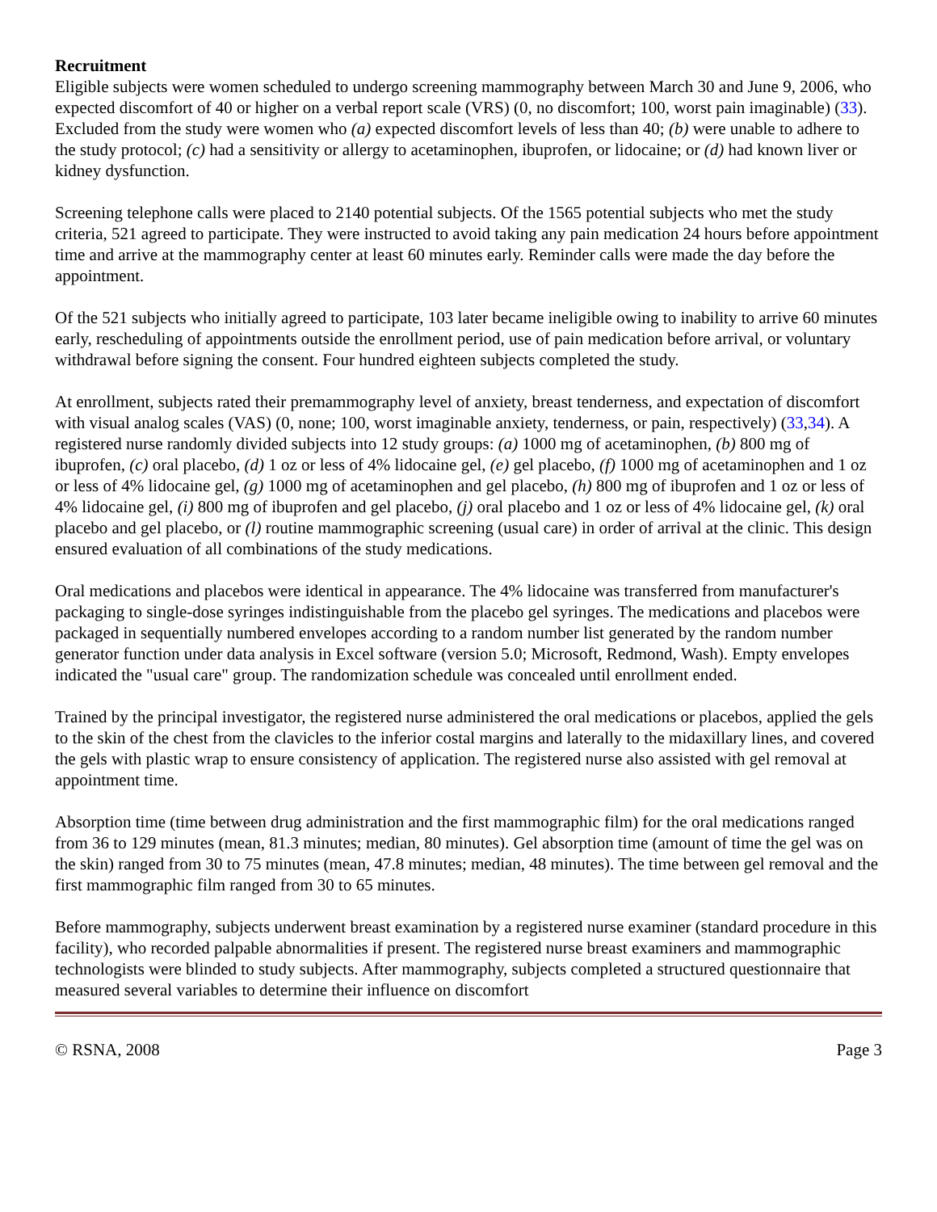Recruitment
Eligible subjects were women scheduled to undergo screening mammography between March 30 and June 9, 2006, who expected discomfort of 40 or higher on a verbal report scale (VRS) (0, no discomfort; 100, worst pain imaginable) (33). Excluded from the study were women who (a) expected discomfort levels of less than 40; (b) were unable to adhere to the study protocol; (c) had a sensitivity or allergy to acetaminophen, ibuprofen, or lidocaine; or (d) had known liver or kidney dysfunction.
Screening telephone calls were placed to 2140 potential subjects. Of the 1565 potential subjects who met the study criteria, 521 agreed to participate. They were instructed to avoid taking any pain medication 24 hours before appointment time and arrive at the mammography center at least 60 minutes early. Reminder calls were made the day before the appointment.
Of the 521 subjects who initially agreed to participate, 103 later became ineligible owing to inability to arrive 60 minutes early, rescheduling of appointments outside the enrollment period, use of pain medication before arrival, or voluntary withdrawal before signing the consent. Four hundred eighteen subjects completed the study.
At enrollment, subjects rated their premammography level of anxiety, breast tenderness, and expectation of discomfort with visual analog scales (VAS) (0, none; 100, worst imaginable anxiety, tenderness, or pain, respectively) (33,34). A registered nurse randomly divided subjects into 12 study groups: (a) 1000 mg of acetaminophen, (b) 800 mg of ibuprofen, (c) oral placebo, (d) 1 oz or less of 4% lidocaine gel, (e) gel placebo, (f) 1000 mg of acetaminophen and 1 oz or less of 4% lidocaine gel, (g) 1000 mg of acetaminophen and gel placebo, (h) 800 mg of ibuprofen and 1 oz or less of 4% lidocaine gel, (i) 800 mg of ibuprofen and gel placebo, (j) oral placebo and 1 oz or less of 4% lidocaine gel, (k) oral placebo and gel placebo, or (l) routine mammographic screening (usual care) in order of arrival at the clinic. This design ensured evaluation of all combinations of the study medications.
Oral medications and placebos were identical in appearance. The 4% lidocaine was transferred from manufacturer's packaging to single-dose syringes indistinguishable from the placebo gel syringes. The medications and placebos were packaged in sequentially numbered envelopes according to a random number list generated by the random number generator function under data analysis in Excel software (version 5.0; Microsoft, Redmond, Wash). Empty envelopes indicated the "usual care" group. The randomization schedule was concealed until enrollment ended.
Trained by the principal investigator, the registered nurse administered the oral medications or placebos, applied the gels to the skin of the chest from the clavicles to the inferior costal margins and laterally to the midaxillary lines, and covered the gels with plastic wrap to ensure consistency of application. The registered nurse also assisted with gel removal at appointment time.
Absorption time (time between drug administration and the first mammographic film) for the oral medications ranged from 36 to 129 minutes (mean, 81.3 minutes; median, 80 minutes). Gel absorption time (amount of time the gel was on the skin) ranged from 30 to 75 minutes (mean, 47.8 minutes; median, 48 minutes). The time between gel removal and the first mammographic film ranged from 30 to 65 minutes.
Before mammography, subjects underwent breast examination by a registered nurse examiner (standard procedure in this facility), who recorded palpable abnormalities if present. The registered nurse breast examiners and mammographic technologists were blinded to study subjects. After mammography, subjects completed a structured questionnaire that measured several variables to determine their influence on discomfort
© RSNA, 2008 Page 3